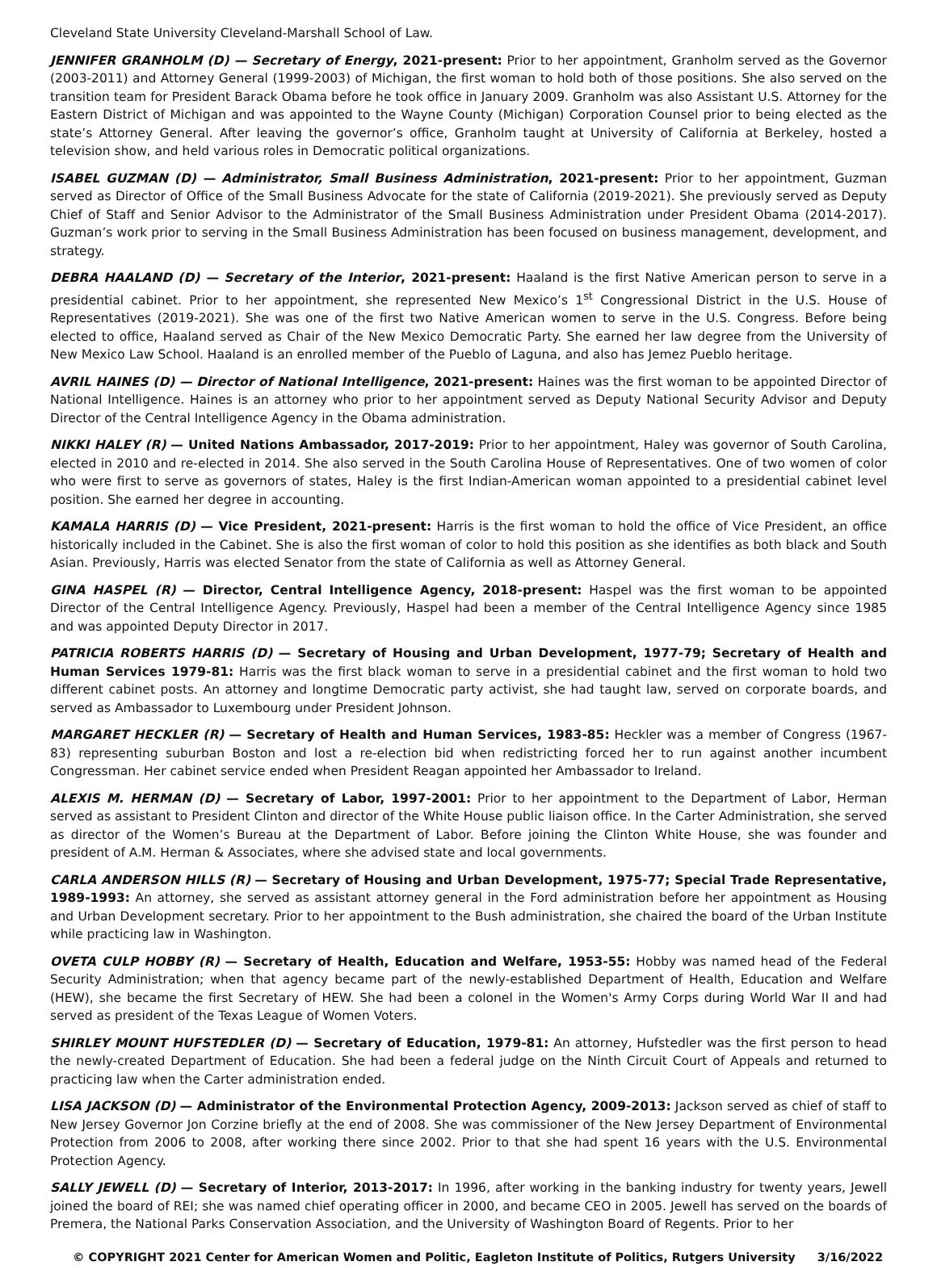Cleveland State University Cleveland-Marshall School of Law.
JENNIFER GRANHOLM (D) — Secretary of Energy, 2021-present: Prior to her appointment, Granholm served as the Governor (2003-2011) and Attorney General (1999-2003) of Michigan, the first woman to hold both of those positions. She also served on the transition team for President Barack Obama before he took office in January 2009. Granholm was also Assistant U.S. Attorney for the Eastern District of Michigan and was appointed to the Wayne County (Michigan) Corporation Counsel prior to being elected as the state’s Attorney General. After leaving the governor’s office, Granholm taught at University of California at Berkeley, hosted a television show, and held various roles in Democratic political organizations.
ISABEL GUZMAN (D) — Administrator, Small Business Administration, 2021-present: Prior to her appointment, Guzman served as Director of Office of the Small Business Advocate for the state of California (2019-2021). She previously served as Deputy Chief of Staff and Senior Advisor to the Administrator of the Small Business Administration under President Obama (2014-2017). Guzman’s work prior to serving in the Small Business Administration has been focused on business management, development, and strategy.
DEBRA HAALAND (D) — Secretary of the Interior, 2021-present: Haaland is the first Native American person to serve in a presidential cabinet. Prior to her appointment, she represented New Mexico’s 1<sup>st</sup> Congressional District in the U.S. House of Representatives (2019-2021). She was one of the first two Native American women to serve in the U.S. Congress. Before being elected to office, Haaland served as Chair of the New Mexico Democratic Party. She earned her law degree from the University of New Mexico Law School. Haaland is an enrolled member of the Pueblo of Laguna, and also has Jemez Pueblo heritage.
AVRIL HAINES (D) — Director of National Intelligence, 2021-present: Haines was the first woman to be appointed Director of National Intelligence. Haines is an attorney who prior to her appointment served as Deputy National Security Advisor and Deputy Director of the Central Intelligence Agency in the Obama administration.
NIKKI HALEY (R) — United Nations Ambassador, 2017-2019: Prior to her appointment, Haley was governor of South Carolina, elected in 2010 and re-elected in 2014. She also served in the South Carolina House of Representatives. One of two women of color who were first to serve as governors of states, Haley is the first Indian-American woman appointed to a presidential cabinet level position. She earned her degree in accounting.
KAMALA HARRIS (D) — Vice President, 2021-present: Harris is the first woman to hold the office of Vice President, an office historically included in the Cabinet. She is also the first woman of color to hold this position as she identifies as both black and South Asian. Previously, Harris was elected Senator from the state of California as well as Attorney General.
GINA HASPEL (R) — Director, Central Intelligence Agency, 2018-present: Haspel was the first woman to be appointed Director of the Central Intelligence Agency. Previously, Haspel had been a member of the Central Intelligence Agency since 1985 and was appointed Deputy Director in 2017.
PATRICIA ROBERTS HARRIS (D) — Secretary of Housing and Urban Development, 1977-79; Secretary of Health and Human Services 1979-81: Harris was the first black woman to serve in a presidential cabinet and the first woman to hold two different cabinet posts. An attorney and longtime Democratic party activist, she had taught law, served on corporate boards, and served as Ambassador to Luxembourg under President Johnson.
MARGARET HECKLER (R) — Secretary of Health and Human Services, 1983-85: Heckler was a member of Congress (1967-83) representing suburban Boston and lost a re-election bid when redistricting forced her to run against another incumbent Congressman. Her cabinet service ended when President Reagan appointed her Ambassador to Ireland.
ALEXIS M. HERMAN (D) — Secretary of Labor, 1997-2001: Prior to her appointment to the Department of Labor, Herman served as assistant to President Clinton and director of the White House public liaison office. In the Carter Administration, she served as director of the Women’s Bureau at the Department of Labor. Before joining the Clinton White House, she was founder and president of A.M. Herman & Associates, where she advised state and local governments.
CARLA ANDERSON HILLS (R) — Secretary of Housing and Urban Development, 1975-77; Special Trade Representative, 1989-1993: An attorney, she served as assistant attorney general in the Ford administration before her appointment as Housing and Urban Development secretary. Prior to her appointment to the Bush administration, she chaired the board of the Urban Institute while practicing law in Washington.
OVETA CULP HOBBY (R) — Secretary of Health, Education and Welfare, 1953-55: Hobby was named head of the Federal Security Administration; when that agency became part of the newly-established Department of Health, Education and Welfare (HEW), she became the first Secretary of HEW. She had been a colonel in the Women's Army Corps during World War II and had served as president of the Texas League of Women Voters.
SHIRLEY MOUNT HUFSTEDLER (D) — Secretary of Education, 1979-81: An attorney, Hufstedler was the first person to head the newly-created Department of Education. She had been a federal judge on the Ninth Circuit Court of Appeals and returned to practicing law when the Carter administration ended.
LISA JACKSON (D) — Administrator of the Environmental Protection Agency, 2009-2013: Jackson served as chief of staff to New Jersey Governor Jon Corzine briefly at the end of 2008. She was commissioner of the New Jersey Department of Environmental Protection from 2006 to 2008, after working there since 2002. Prior to that she had spent 16 years with the U.S. Environmental Protection Agency.
SALLY JEWELL (D) — Secretary of Interior, 2013-2017: In 1996, after working in the banking industry for twenty years, Jewell joined the board of REI; she was named chief operating officer in 2000, and became CEO in 2005. Jewell has served on the boards of Premera, the National Parks Conservation Association, and the University of Washington Board of Regents. Prior to her
© COPYRIGHT 2021 Center for American Women and Politic, Eagleton Institute of Politics, Rutgers University 3/16/2022